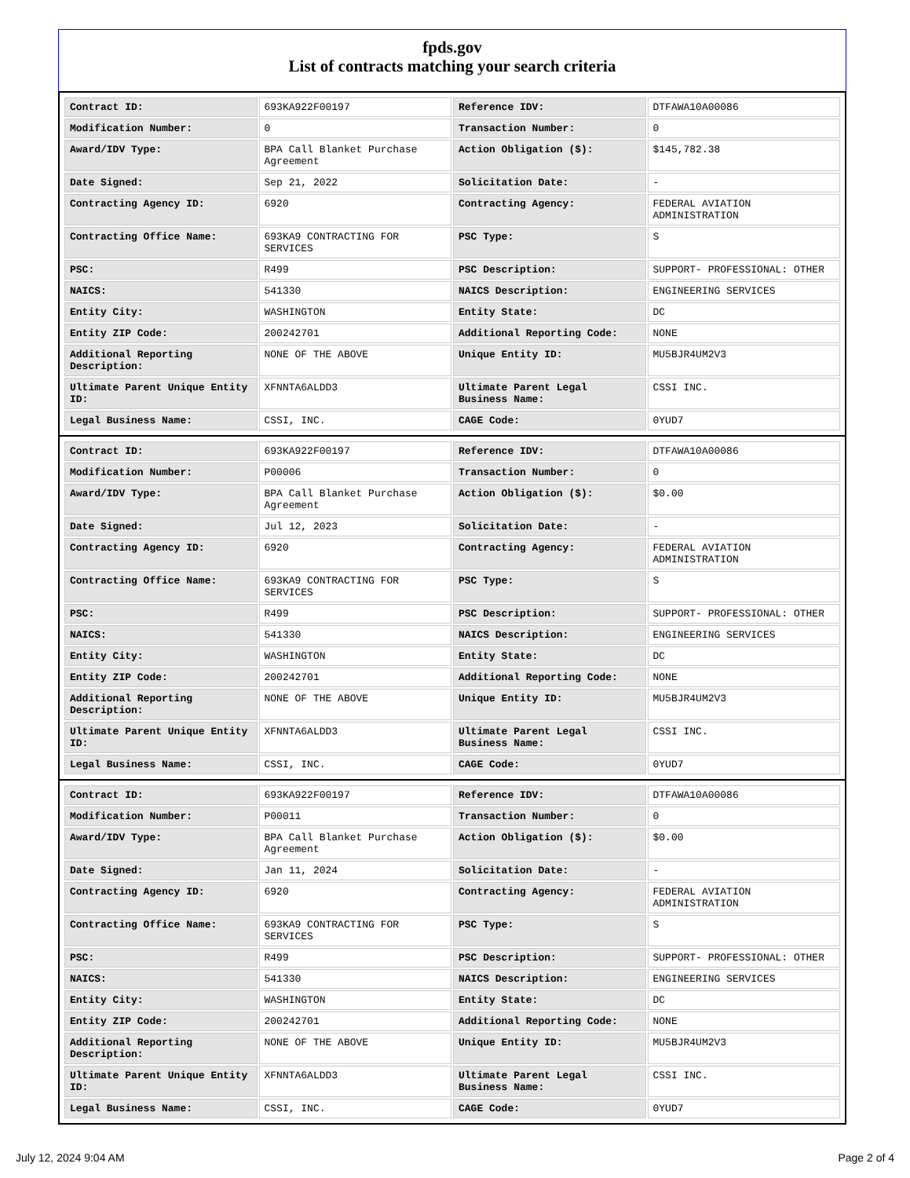fpds.gov
List of contracts matching your search criteria
| Contract ID: | 693KA922F00197 | Reference IDV: | DTFAWA10A00086 |
| Modification Number: | 0 | Transaction Number: | 0 |
| Award/IDV Type: | BPA Call Blanket Purchase Agreement | Action Obligation ($): | $145,782.38 |
| Date Signed: | Sep 21, 2022 | Solicitation Date: | - |
| Contracting Agency ID: | 6920 | Contracting Agency: | FEDERAL AVIATION ADMINISTRATION |
| Contracting Office Name: | 693KA9 CONTRACTING FOR SERVICES | PSC Type: | S |
| PSC: | R499 | PSC Description: | SUPPORT- PROFESSIONAL: OTHER |
| NAICS: | 541330 | NAICS Description: | ENGINEERING SERVICES |
| Entity City: | WASHINGTON | Entity State: | DC |
| Entity ZIP Code: | 200242701 | Additional Reporting Code: | NONE |
| Additional Reporting Description: | NONE OF THE ABOVE | Unique Entity ID: | MU5BJR4UM2V3 |
| Ultimate Parent Unique Entity ID: | XFNNTA6ALDD3 | Ultimate Parent Legal Business Name: | CSSI INC. |
| Legal Business Name: | CSSI, INC. | CAGE Code: | 0YUD7 |
| Contract ID: | 693KA922F00197 | Reference IDV: | DTFAWA10A00086 |
| Modification Number: | P00006 | Transaction Number: | 0 |
| Award/IDV Type: | BPA Call Blanket Purchase Agreement | Action Obligation ($): | $0.00 |
| Date Signed: | Jul 12, 2023 | Solicitation Date: | - |
| Contracting Agency ID: | 6920 | Contracting Agency: | FEDERAL AVIATION ADMINISTRATION |
| Contracting Office Name: | 693KA9 CONTRACTING FOR SERVICES | PSC Type: | S |
| PSC: | R499 | PSC Description: | SUPPORT- PROFESSIONAL: OTHER |
| NAICS: | 541330 | NAICS Description: | ENGINEERING SERVICES |
| Entity City: | WASHINGTON | Entity State: | DC |
| Entity ZIP Code: | 200242701 | Additional Reporting Code: | NONE |
| Additional Reporting Description: | NONE OF THE ABOVE | Unique Entity ID: | MU5BJR4UM2V3 |
| Ultimate Parent Unique Entity ID: | XFNNTA6ALDD3 | Ultimate Parent Legal Business Name: | CSSI INC. |
| Legal Business Name: | CSSI, INC. | CAGE Code: | 0YUD7 |
| Contract ID: | 693KA922F00197 | Reference IDV: | DTFAWA10A00086 |
| Modification Number: | P00011 | Transaction Number: | 0 |
| Award/IDV Type: | BPA Call Blanket Purchase Agreement | Action Obligation ($): | $0.00 |
| Date Signed: | Jan 11, 2024 | Solicitation Date: | - |
| Contracting Agency ID: | 6920 | Contracting Agency: | FEDERAL AVIATION ADMINISTRATION |
| Contracting Office Name: | 693KA9 CONTRACTING FOR SERVICES | PSC Type: | S |
| PSC: | R499 | PSC Description: | SUPPORT- PROFESSIONAL: OTHER |
| NAICS: | 541330 | NAICS Description: | ENGINEERING SERVICES |
| Entity City: | WASHINGTON | Entity State: | DC |
| Entity ZIP Code: | 200242701 | Additional Reporting Code: | NONE |
| Additional Reporting Description: | NONE OF THE ABOVE | Unique Entity ID: | MU5BJR4UM2V3 |
| Ultimate Parent Unique Entity ID: | XFNNTA6ALDD3 | Ultimate Parent Legal Business Name: | CSSI INC. |
| Legal Business Name: | CSSI, INC. | CAGE Code: | 0YUD7 |
July 12, 2024 9:04 AM Page 2 of 4